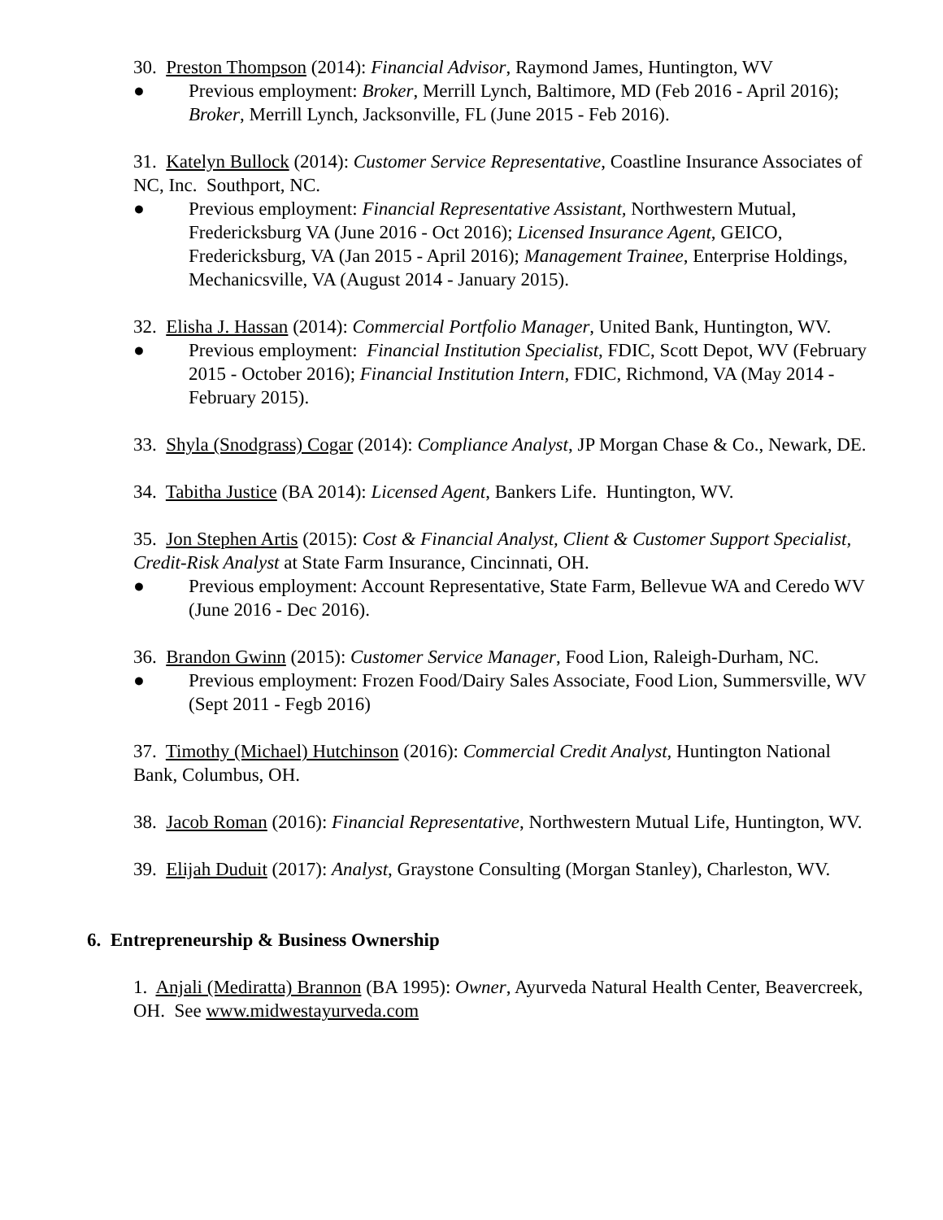30. Preston Thompson (2014): Financial Advisor, Raymond James, Huntington, WV
● Previous employment: Broker, Merrill Lynch, Baltimore, MD (Feb 2016 - April 2016); Broker, Merrill Lynch, Jacksonville, FL (June 2015 - Feb 2016).
31. Katelyn Bullock (2014): Customer Service Representative, Coastline Insurance Associates of NC, Inc. Southport, NC.
● Previous employment: Financial Representative Assistant, Northwestern Mutual, Fredericksburg VA (June 2016 - Oct 2016); Licensed Insurance Agent, GEICO, Fredericksburg, VA (Jan 2015 - April 2016); Management Trainee, Enterprise Holdings, Mechanicsville, VA (August 2014 - January 2015).
32. Elisha J. Hassan (2014): Commercial Portfolio Manager, United Bank, Huntington, WV.
● Previous employment: Financial Institution Specialist, FDIC, Scott Depot, WV (February 2015 - October 2016); Financial Institution Intern, FDIC, Richmond, VA (May 2014 - February 2015).
33. Shyla (Snodgrass) Cogar (2014): Compliance Analyst, JP Morgan Chase & Co., Newark, DE.
34. Tabitha Justice (BA 2014): Licensed Agent, Bankers Life. Huntington, WV.
35. Jon Stephen Artis (2015): Cost & Financial Analyst, Client & Customer Support Specialist, Credit-Risk Analyst at State Farm Insurance, Cincinnati, OH.
● Previous employment: Account Representative, State Farm, Bellevue WA and Ceredo WV (June 2016 - Dec 2016).
36. Brandon Gwinn (2015): Customer Service Manager, Food Lion, Raleigh-Durham, NC.
● Previous employment: Frozen Food/Dairy Sales Associate, Food Lion, Summersville, WV (Sept 2011 - Fegb 2016)
37. Timothy (Michael) Hutchinson (2016): Commercial Credit Analyst, Huntington National Bank, Columbus, OH.
38. Jacob Roman (2016): Financial Representative, Northwestern Mutual Life, Huntington, WV.
39. Elijah Duduit (2017): Analyst, Graystone Consulting (Morgan Stanley), Charleston, WV.
6. Entrepreneurship & Business Ownership
1. Anjali (Mediratta) Brannon (BA 1995): Owner, Ayurveda Natural Health Center, Beavercreek, OH. See www.midwestayurveda.com